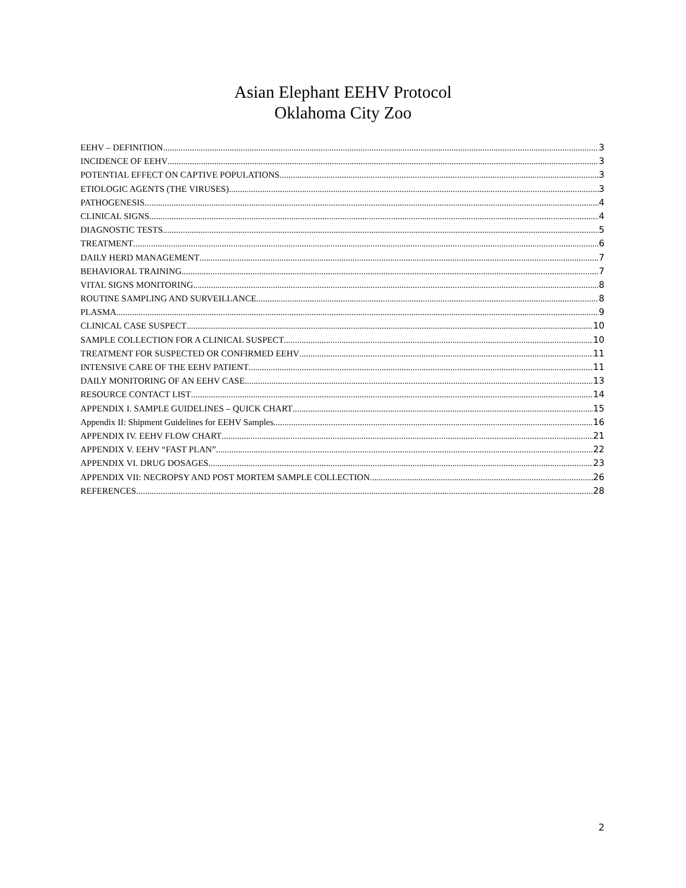Asian Elephant EEHV Protocol
Oklahoma City Zoo
EEHV – DEFINITION 3
INCIDENCE OF EEHV 3
POTENTIAL EFFECT ON CAPTIVE POPULATIONS 3
ETIOLOGIC AGENTS (THE VIRUSES) 3
PATHOGENESIS 4
CLINICAL SIGNS 4
DIAGNOSTIC TESTS 5
TREATMENT 6
DAILY HERD MANAGEMENT 7
BEHAVIORAL TRAINING 7
VITAL SIGNS MONITORING 8
ROUTINE SAMPLING AND SURVEILLANCE 8
PLASMA 9
CLINICAL CASE SUSPECT 10
SAMPLE COLLECTION FOR A CLINICAL SUSPECT 10
TREATMENT FOR SUSPECTED OR CONFIRMED EEHV 11
INTENSIVE CARE OF THE EEHV PATIENT 11
DAILY MONITORING OF AN EEHV CASE 13
RESOURCE CONTACT LIST 14
APPENDIX I. SAMPLE GUIDELINES – QUICK CHART 15
Appendix II: Shipment Guidelines for EEHV Samples 16
APPENDIX IV. EEHV FLOW CHART 21
APPENDIX V. EEHV “FAST PLAN” 22
APPENDIX VI. DRUG DOSAGES 23
APPENDIX VII: NECROPSY AND POST MORTEM SAMPLE COLLECTION 26
REFERENCES 28
2